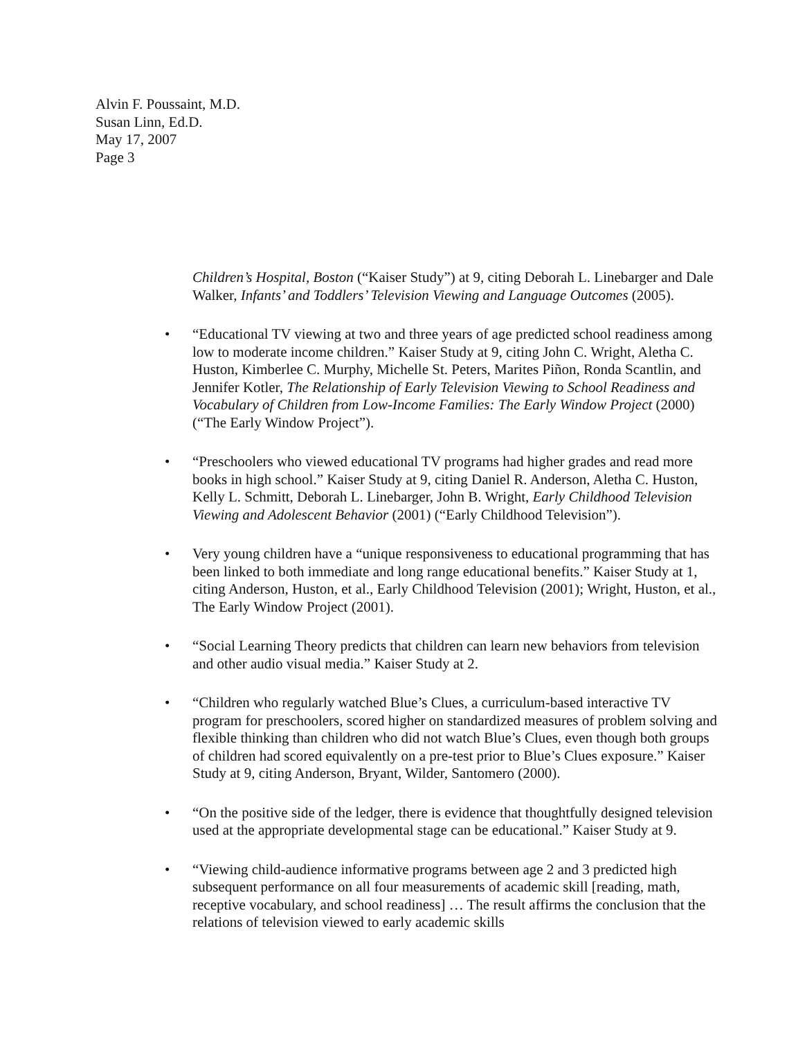Alvin F. Poussaint, M.D.
Susan Linn, Ed.D.
May 17, 2007
Page 3
Children’s Hospital, Boston (“Kaiser Study”) at 9, citing Deborah L. Linebarger and Dale Walker, Infants’ and Toddlers’ Television Viewing and Language Outcomes (2005).
• “Educational TV viewing at two and three years of age predicted school readiness among low to moderate income children.” Kaiser Study at 9, citing John C. Wright, Aletha C. Huston, Kimberlee C. Murphy, Michelle St. Peters, Marites Piñon, Ronda Scantlin, and Jennifer Kotler, The Relationship of Early Television Viewing to School Readiness and Vocabulary of Children from Low-Income Families: The Early Window Project (2000) (“The Early Window Project”).
• “Preschoolers who viewed educational TV programs had higher grades and read more books in high school.” Kaiser Study at 9, citing Daniel R. Anderson, Aletha C. Huston, Kelly L. Schmitt, Deborah L. Linebarger, John B. Wright, Early Childhood Television Viewing and Adolescent Behavior (2001) (“Early Childhood Television”).
• Very young children have a “unique responsiveness to educational programming that has been linked to both immediate and long range educational benefits.” Kaiser Study at 1, citing Anderson, Huston, et al., Early Childhood Television (2001); Wright, Huston, et al., The Early Window Project (2001).
• “Social Learning Theory predicts that children can learn new behaviors from television and other audio visual media.” Kaiser Study at 2.
• “Children who regularly watched Blue’s Clues, a curriculum-based interactive TV program for preschoolers, scored higher on standardized measures of problem solving and flexible thinking than children who did not watch Blue’s Clues, even though both groups of children had scored equivalently on a pre-test prior to Blue’s Clues exposure.” Kaiser Study at 9, citing Anderson, Bryant, Wilder, Santomero (2000).
• “On the positive side of the ledger, there is evidence that thoughtfully designed television used at the appropriate developmental stage can be educational.” Kaiser Study at 9.
• “Viewing child-audience informative programs between age 2 and 3 predicted high subsequent performance on all four measurements of academic skill [reading, math, receptive vocabulary, and school readiness] … The result affirms the conclusion that the relations of television viewed to early academic skills